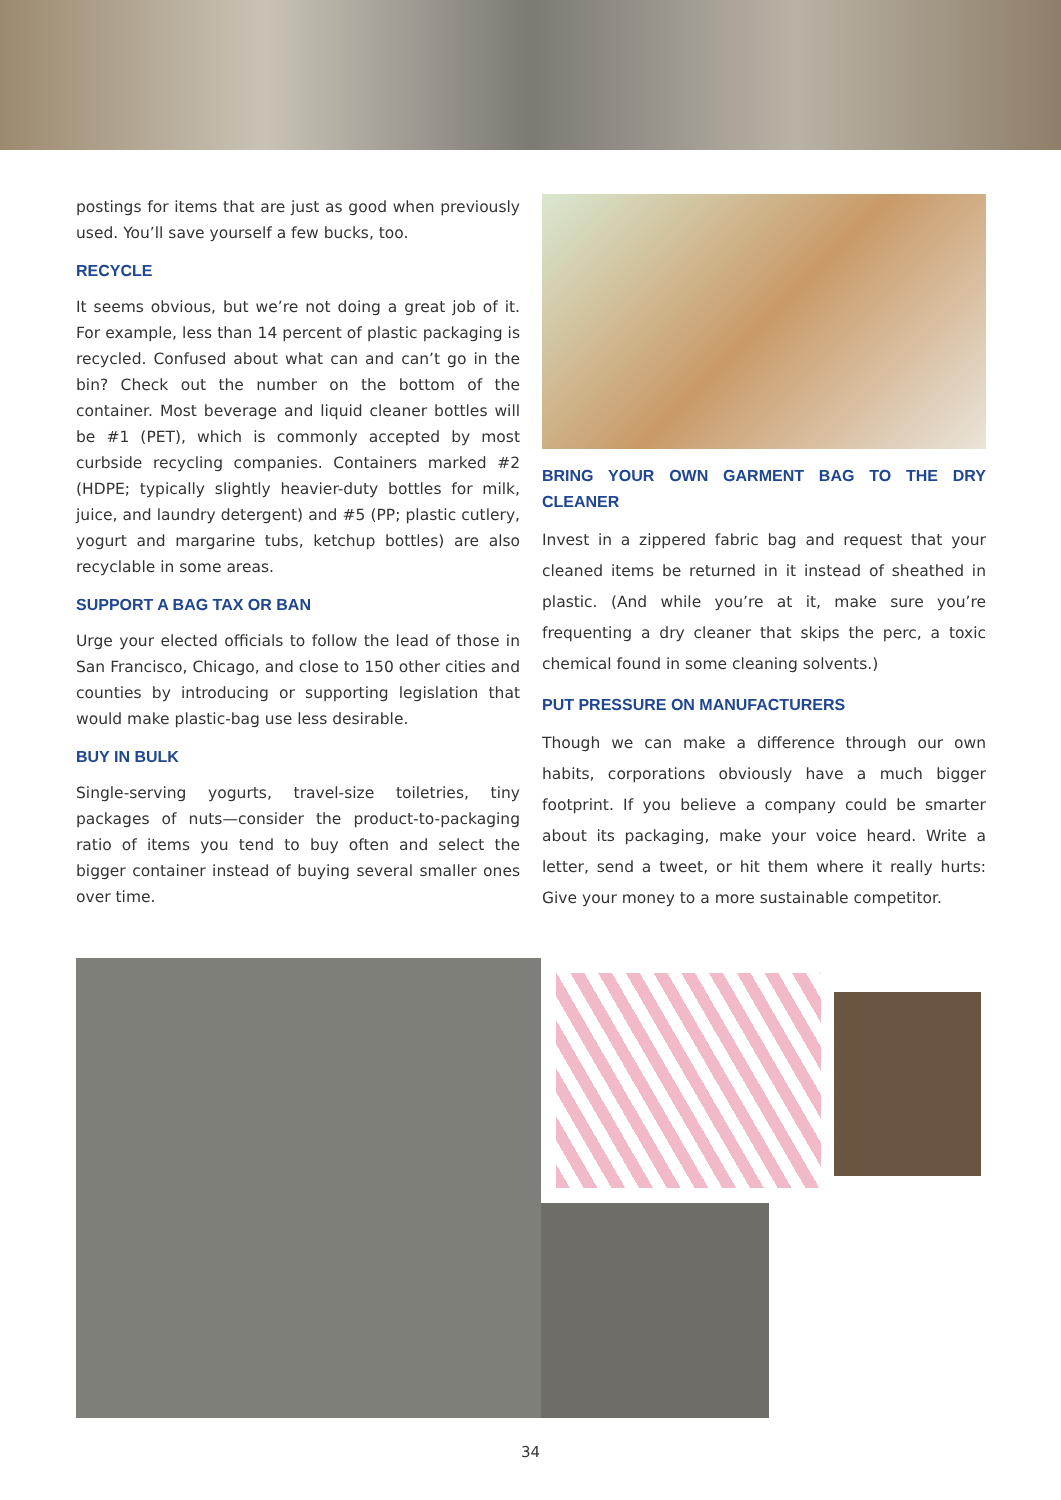postings for items that are just as good when previously used. You’ll save yourself a few bucks, too.
RECYCLE
It seems obvious, but we’re not doing a great job of it. For example, less than 14 percent of plastic packaging is recycled. Confused about what can and can’t go in the bin? Check out the number on the bottom of the container. Most beverage and liquid cleaner bottles will be #1 (PET), which is commonly accepted by most curbside recycling companies. Containers marked #2 (HDPE; typically slightly heavier-duty bottles for milk, juice, and laundry detergent) and #5 (PP; plastic cutlery, yogurt and margarine tubs, ketchup bottles) are also recyclable in some areas.
SUPPORT A BAG TAX OR BAN
Urge your elected officials to follow the lead of those in San Francisco, Chicago, and close to 150 other cities and counties by introducing or supporting legislation that would make plastic-bag use less desirable.
BUY IN BULK
Single-serving yogurts, travel-size toiletries, tiny packages of nuts—consider the product-to-packaging ratio of items you tend to buy often and select the bigger container instead of buying several smaller ones over time.
BRING YOUR OWN GARMENT BAG TO THE DRY CLEANER
Invest in a zippered fabric bag and request that your cleaned items be returned in it instead of sheathed in plastic. (And while you’re at it, make sure you’re frequenting a dry cleaner that skips the perc, a toxic chemical found in some cleaning solvents.)
PUT PRESSURE ON MANUFACTURERS
Though we can make a difference through our own habits, corporations obviously have a much bigger footprint. If you believe a company could be smarter about its packaging, make your voice heard. Write a letter, send a tweet, or hit them where it really hurts: Give your money to a more sustainable competitor.
34